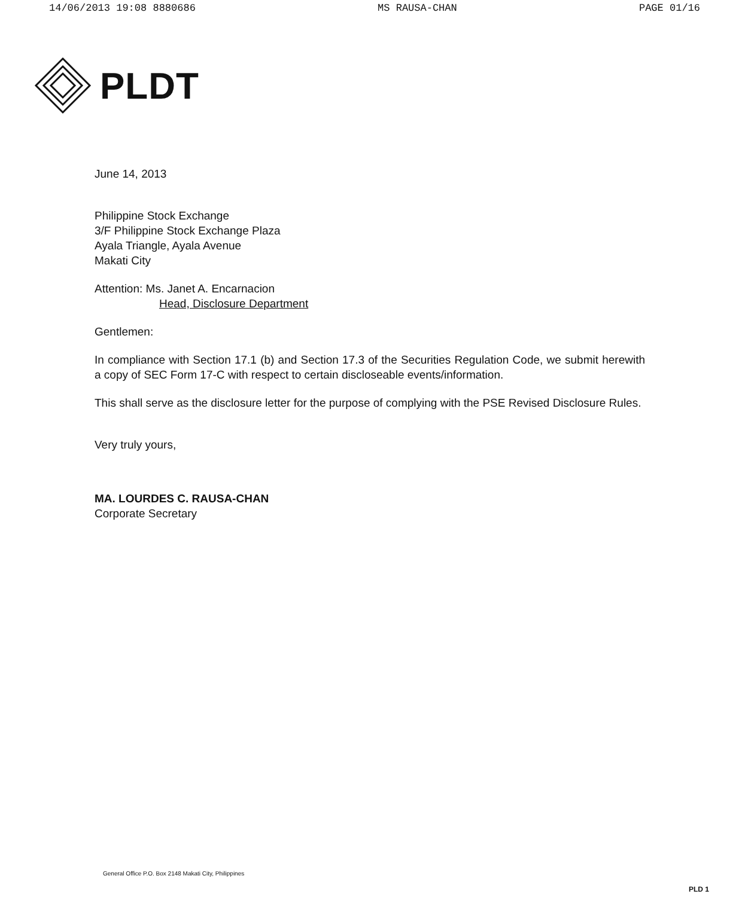14/06/2013 19:08 8880686 MS RAUSA-CHAN PAGE 01/16
PLDT
June 14, 2013
Philippine Stock Exchange
3/F Philippine Stock Exchange Plaza
Ayala Triangle, Ayala Avenue
Makati City
Attention: Ms. Janet A. Encarnacion
Head, Disclosure Department
Gentlemen:
In compliance with Section 17.1 (b) and Section 17.3 of the Securities Regulation Code, we submit herewith a copy of SEC Form 17-C with respect to certain discloseable events/information.
This shall serve as the disclosure letter for the purpose of complying with the PSE Revised Disclosure Rules.
Very truly yours,
MA. LOURDES C. RAUSA-CHAN
Corporate Secretary
General Office P.O. Box 2148 Makati City, Philippines
PLD 1